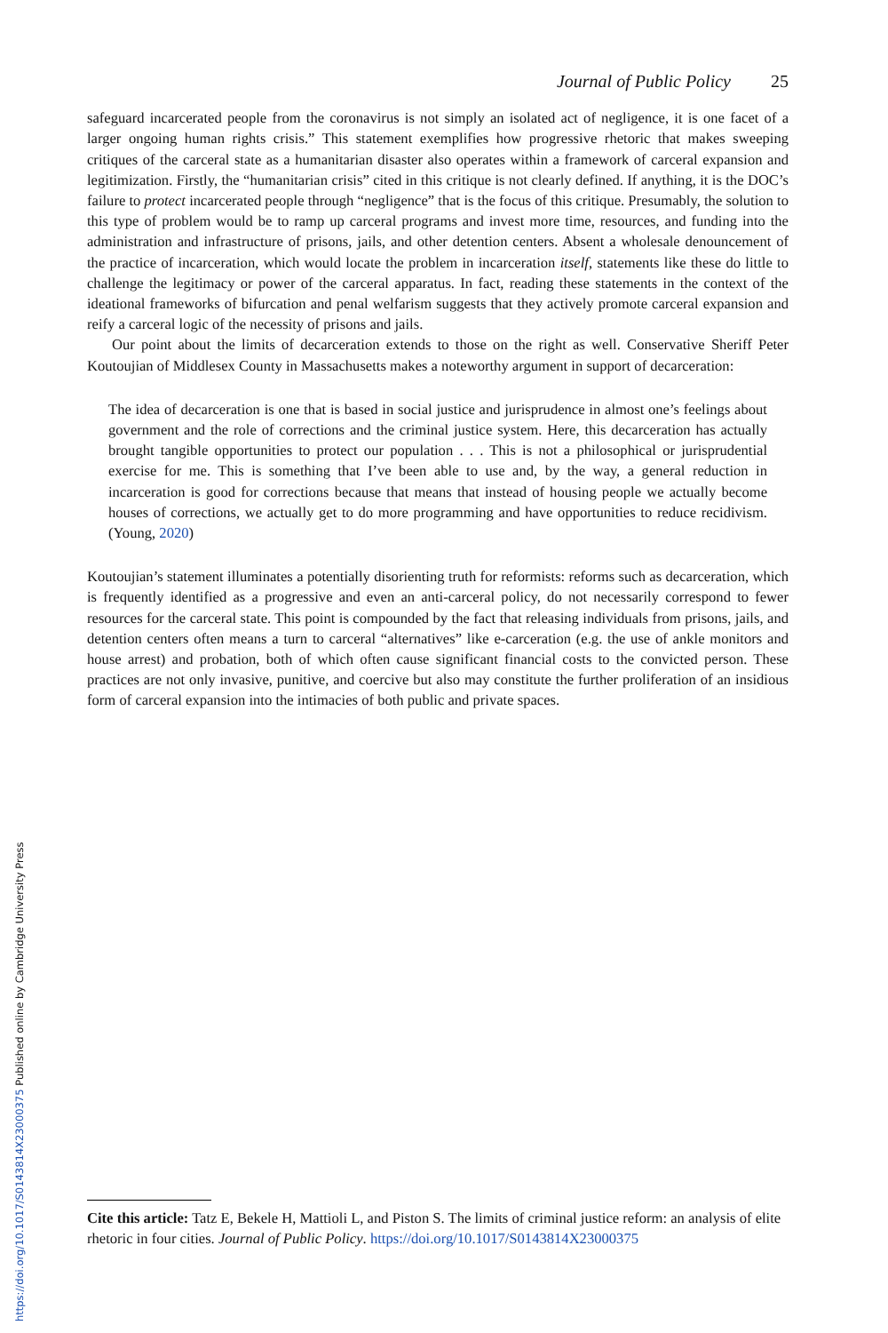https://doi.org/10.1017/S0143814X23000375 Published online by Cambridge University Press
Journal of Public Policy 25
safeguard incarcerated people from the coronavirus is not simply an isolated act of negligence, it is one facet of a larger ongoing human rights crisis.” This statement exemplifies how progressive rhetoric that makes sweeping critiques of the carceral state as a humanitarian disaster also operates within a framework of carceral expansion and legitimization. Firstly, the “humanitarian crisis” cited in this critique is not clearly defined. If anything, it is the DOC’s failure to protect incarcerated people through “negligence” that is the focus of this critique. Presumably, the solution to this type of problem would be to ramp up carceral programs and invest more time, resources, and funding into the administration and infrastructure of prisons, jails, and other detention centers. Absent a wholesale denouncement of the practice of incarceration, which would locate the problem in incarceration itself, statements like these do little to challenge the legitimacy or power of the carceral apparatus. In fact, reading these statements in the context of the ideational frameworks of bifurcation and penal welfarism suggests that they actively promote carceral expansion and reify a carceral logic of the necessity of prisons and jails.
Our point about the limits of decarceration extends to those on the right as well. Conservative Sheriff Peter Koutoujian of Middlesex County in Massachusetts makes a noteworthy argument in support of decarceration:
The idea of decarceration is one that is based in social justice and jurisprudence in almost one’s feelings about government and the role of corrections and the criminal justice system. Here, this decarceration has actually brought tangible opportunities to protect our population . . . This is not a philosophical or jurisprudential exercise for me. This is something that I’ve been able to use and, by the way, a general reduction in incarceration is good for corrections because that means that instead of housing people we actually become houses of corrections, we actually get to do more programming and have opportunities to reduce recidivism. (Young, 2020)
Koutoujian’s statement illuminates a potentially disorienting truth for reformists: reforms such as decarceration, which is frequently identified as a progressive and even an anti-carceral policy, do not necessarily correspond to fewer resources for the carceral state. This point is compounded by the fact that releasing individuals from prisons, jails, and detention centers often means a turn to carceral “alternatives” like e-carceration (e.g. the use of ankle monitors and house arrest) and probation, both of which often cause significant financial costs to the convicted person. These practices are not only invasive, punitive, and coercive but also may constitute the further proliferation of an insidious form of carceral expansion into the intimacies of both public and private spaces.
Cite this article: Tatz E, Bekele H, Mattioli L, and Piston S. The limits of criminal justice reform: an analysis of elite rhetoric in four cities. Journal of Public Policy. https://doi.org/10.1017/S0143814X23000375